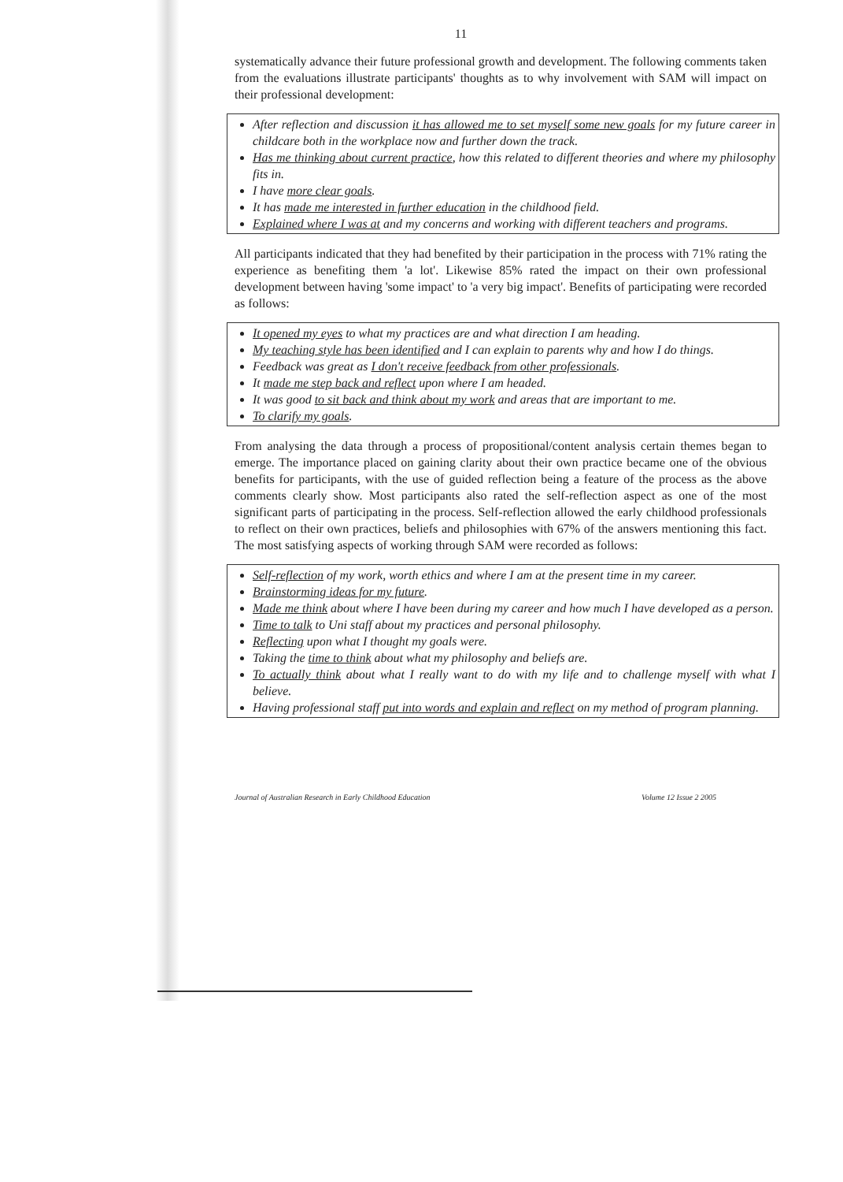11
systematically advance their future professional growth and development. The following comments taken from the evaluations illustrate participants' thoughts as to why involvement with SAM will impact on their professional development:
After reflection and discussion it has allowed me to set myself some new goals for my future career in childcare both in the workplace now and further down the track.
Has me thinking about current practice, how this related to different theories and where my philosophy fits in.
I have more clear goals.
It has made me interested in further education in the childhood field.
Explained where I was at and my concerns and working with different teachers and programs.
All participants indicated that they had benefited by their participation in the process with 71% rating the experience as benefiting them 'a lot'. Likewise 85% rated the impact on their own professional development between having 'some impact' to 'a very big impact'. Benefits of participating were recorded as follows:
It opened my eyes to what my practices are and what direction I am heading.
My teaching style has been identified and I can explain to parents why and how I do things.
Feedback was great as I don't receive feedback from other professionals.
It made me step back and reflect upon where I am headed.
It was good to sit back and think about my work and areas that are important to me.
To clarify my goals.
From analysing the data through a process of propositional/content analysis certain themes began to emerge. The importance placed on gaining clarity about their own practice became one of the obvious benefits for participants, with the use of guided reflection being a feature of the process as the above comments clearly show. Most participants also rated the self-reflection aspect as one of the most significant parts of participating in the process. Self-reflection allowed the early childhood professionals to reflect on their own practices, beliefs and philosophies with 67% of the answers mentioning this fact. The most satisfying aspects of working through SAM were recorded as follows:
Self-reflection of my work, worth ethics and where I am at the present time in my career.
Brainstorming ideas for my future.
Made me think about where I have been during my career and how much I have developed as a person.
Time to talk to Uni staff about my practices and personal philosophy.
Reflecting upon what I thought my goals were.
Taking the time to think about what my philosophy and beliefs are.
To actually think about what I really want to do with my life and to challenge myself with what I believe.
Having professional staff put into words and explain and reflect on my method of program planning.
Journal of Australian Research in Early Childhood Education Volume 12 Issue 2 2005